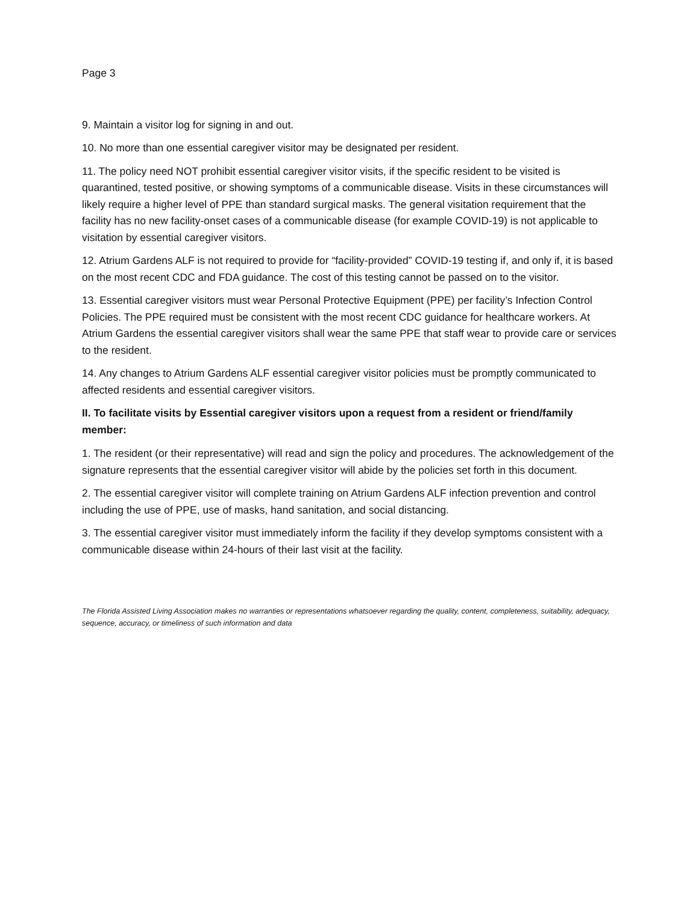Page 3
9. Maintain a visitor log for signing in and out.
10. No more than one essential caregiver visitor may be designated per resident.
11. The policy need NOT prohibit essential caregiver visitor visits, if the specific resident to be visited is quarantined, tested positive, or showing symptoms of a communicable disease. Visits in these circumstances will likely require a higher level of PPE than standard surgical masks. The general visitation requirement that the facility has no new facility-onset cases of a communicable disease (for example COVID-19) is not applicable to visitation by essential caregiver visitors.
12. Atrium Gardens ALF is not required to provide for “facility-provided” COVID-19 testing if, and only if, it is based on the most recent CDC and FDA guidance. The cost of this testing cannot be passed on to the visitor.
13. Essential caregiver visitors must wear Personal Protective Equipment (PPE) per facility’s Infection Control Policies. The PPE required must be consistent with the most recent CDC guidance for healthcare workers. At Atrium Gardens the essential caregiver visitors shall wear the same PPE that staff wear to provide care or services to the resident.
14. Any changes to Atrium Gardens ALF essential caregiver visitor policies must be promptly communicated to affected residents and essential caregiver visitors.
II. To facilitate visits by Essential caregiver visitors upon a request from a resident or friend/family member:
1. The resident (or their representative) will read and sign the policy and procedures. The acknowledgement of the signature represents that the essential caregiver visitor will abide by the policies set forth in this document.
2. The essential caregiver visitor will complete training on Atrium Gardens ALF infection prevention and control including the use of PPE, use of masks, hand sanitation, and social distancing.
3. The essential caregiver visitor must immediately inform the facility if they develop symptoms consistent with a communicable disease within 24-hours of their last visit at the facility.
The Florida Assisted Living Association makes no warranties or representations whatsoever regarding the quality, content, completeness, suitability, adequacy, sequence, accuracy, or timeliness of such information and data